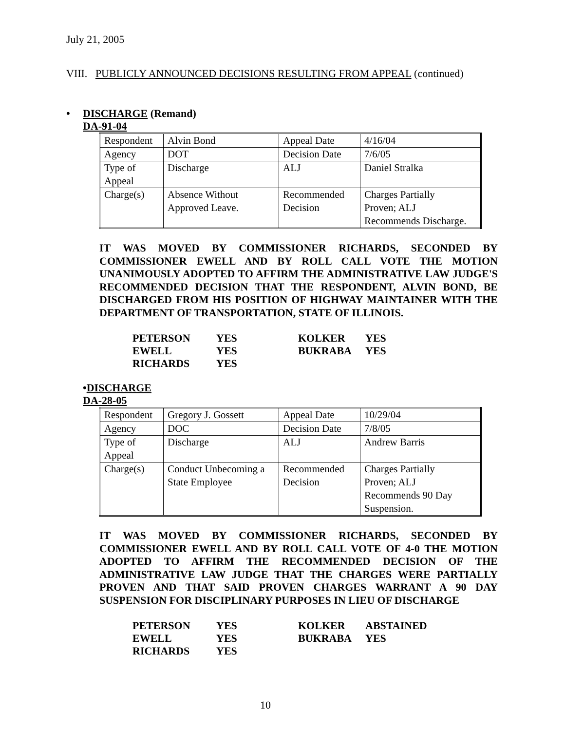July 21, 2005
VIII. PUBLICLY ANNOUNCED DECISIONS RESULTING FROM APPEAL (continued)
• DISCHARGE (Remand)
DA-91-04
| Respondent | Alvin Bond | Appeal Date | 4/16/04 |
| Agency | DOT | Decision Date | 7/6/05 |
| Type of Appeal | Discharge | ALJ | Daniel Stralka |
| Charge(s) | Absence Without Approved Leave. | Recommended Decision | Charges Partially Proven; ALJ Recommends Discharge. |
IT WAS MOVED BY COMMISSIONER RICHARDS, SECONDED BY COMMISSIONER EWELL AND BY ROLL CALL VOTE THE MOTION UNANIMOUSLY ADOPTED TO AFFIRM THE ADMINISTRATIVE LAW JUDGE'S RECOMMENDED DECISION THAT THE RESPONDENT, ALVIN BOND, BE DISCHARGED FROM HIS POSITION OF HIGHWAY MAINTAINER WITH THE DEPARTMENT OF TRANSPORTATION, STATE OF ILLINOIS.
| PETERSON | YES | KOLKER | YES |
| EWELL | YES | BUKRABA | YES |
| RICHARDS | YES | | |
•DISCHARGE
DA-28-05
| Respondent | Gregory J. Gossett | Appeal Date | 10/29/04 |
| Agency | DOC | Decision Date | 7/8/05 |
| Type of Appeal | Discharge | ALJ | Andrew Barris |
| Charge(s) | Conduct Unbecoming a State Employee | Recommended Decision | Charges Partially Proven; ALJ Recommends 90 Day Suspension. |
IT WAS MOVED BY COMMISSIONER RICHARDS, SECONDED BY COMMISSIONER EWELL AND BY ROLL CALL VOTE OF 4-0 THE MOTION ADOPTED TO AFFIRM THE RECOMMENDED DECISION OF THE ADMINISTRATIVE LAW JUDGE THAT THE CHARGES WERE PARTIALLY PROVEN AND THAT SAID PROVEN CHARGES WARRANT A 90 DAY SUSPENSION FOR DISCIPLINARY PURPOSES IN LIEU OF DISCHARGE
| PETERSON | YES | KOLKER | ABSTAINED |
| EWELL | YES | BUKRABA | YES |
| RICHARDS | YES | | |
10